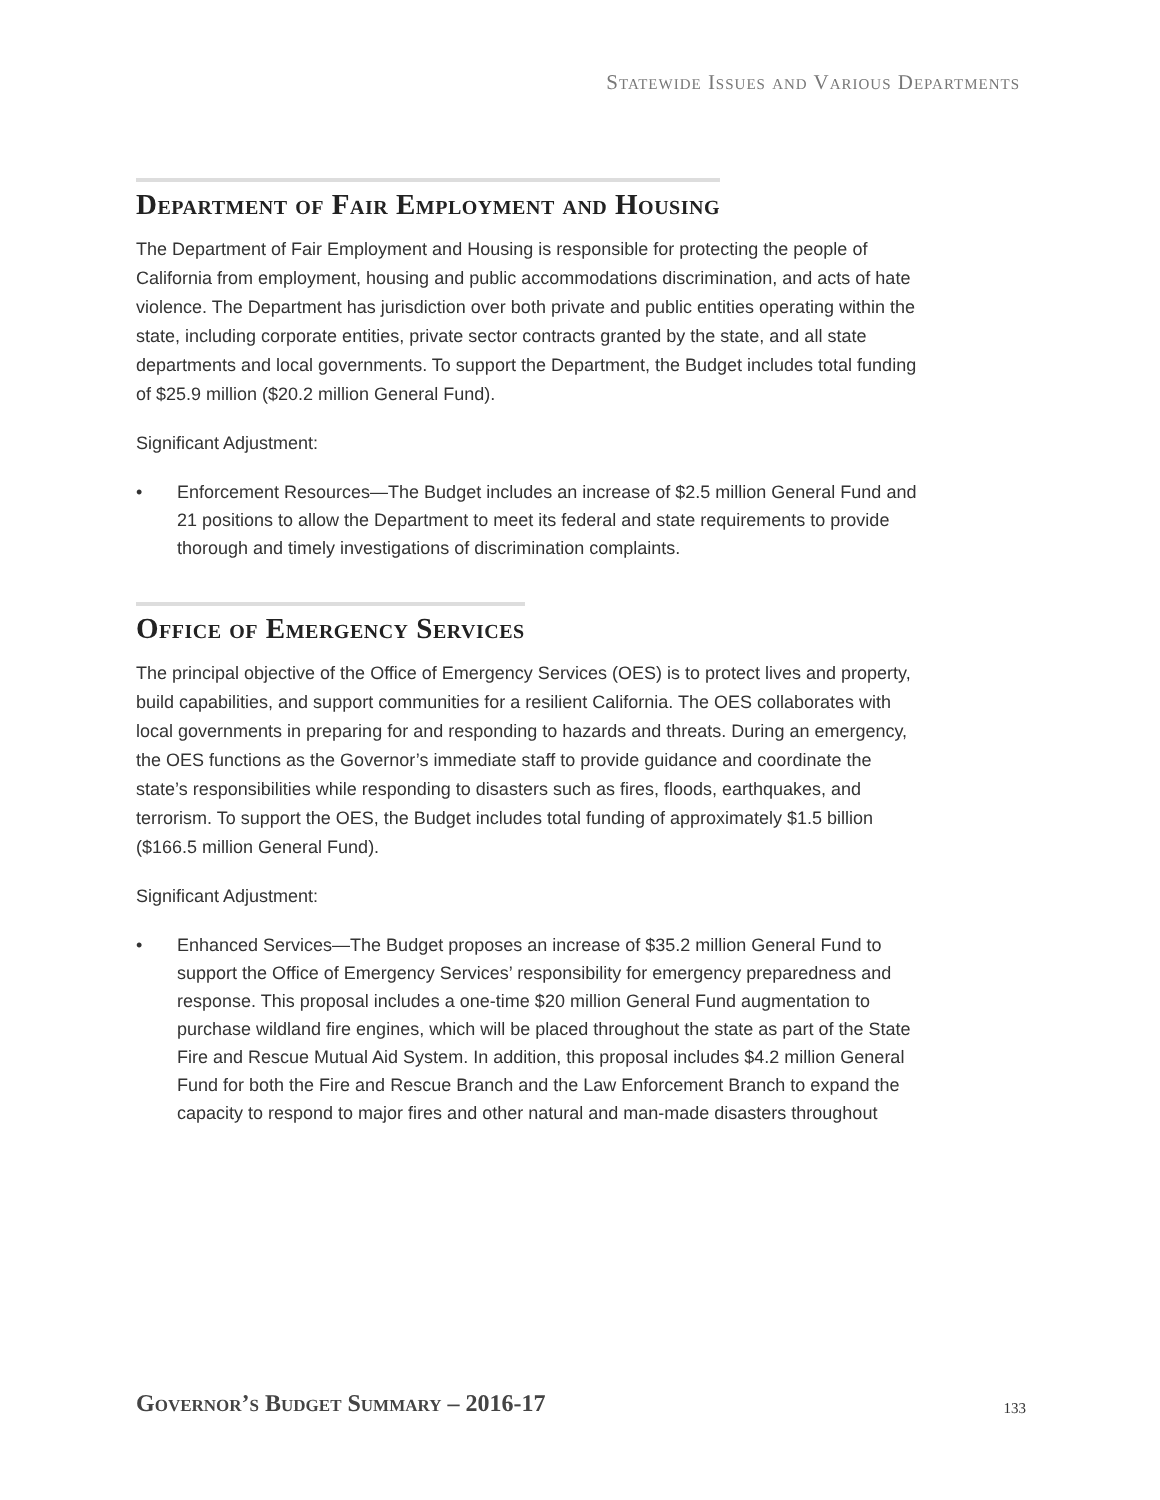Statewide Issues and Various Departments
Department of Fair Employment and Housing
The Department of Fair Employment and Housing is responsible for protecting the people of California from employment, housing and public accommodations discrimination, and acts of hate violence. The Department has jurisdiction over both private and public entities operating within the state, including corporate entities, private sector contracts granted by the state, and all state departments and local governments. To support the Department, the Budget includes total funding of $25.9 million ($20.2 million General Fund).
Significant Adjustment:
• Enforcement Resources—The Budget includes an increase of $2.5 million General Fund and 21 positions to allow the Department to meet its federal and state requirements to provide thorough and timely investigations of discrimination complaints.
Office of Emergency Services
The principal objective of the Office of Emergency Services (OES) is to protect lives and property, build capabilities, and support communities for a resilient California. The OES collaborates with local governments in preparing for and responding to hazards and threats. During an emergency, the OES functions as the Governor’s immediate staff to provide guidance and coordinate the state’s responsibilities while responding to disasters such as fires, floods, earthquakes, and terrorism. To support the OES, the Budget includes total funding of approximately $1.5 billion ($166.5 million General Fund).
Significant Adjustment:
• Enhanced Services—The Budget proposes an increase of $35.2 million General Fund to support the Office of Emergency Services’ responsibility for emergency preparedness and response. This proposal includes a one-time $20 million General Fund augmentation to purchase wildland fire engines, which will be placed throughout the state as part of the State Fire and Rescue Mutual Aid System. In addition, this proposal includes $4.2 million General Fund for both the Fire and Rescue Branch and the Law Enforcement Branch to expand the capacity to respond to major fires and other natural and man-made disasters throughout
Governor’s Budget Summary – 2016-17
133